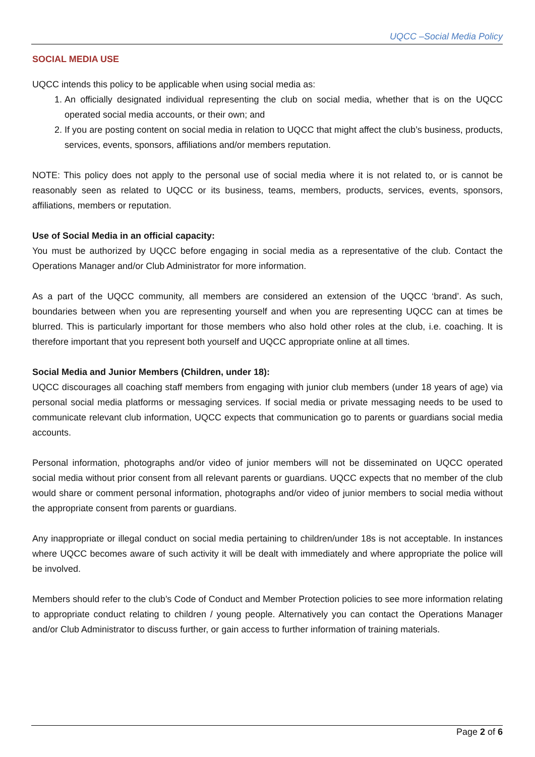UQCC –Social Media Policy
SOCIAL MEDIA USE
UQCC intends this policy to be applicable when using social media as:
1. An officially designated individual representing the club on social media, whether that is on the UQCC operated social media accounts, or their own; and
2. If you are posting content on social media in relation to UQCC that might affect the club’s business, products, services, events, sponsors, affiliations and/or members reputation.
NOTE: This policy does not apply to the personal use of social media where it is not related to, or is cannot be reasonably seen as related to UQCC or its business, teams, members, products, services, events, sponsors, affiliations, members or reputation.
Use of Social Media in an official capacity:
You must be authorized by UQCC before engaging in social media as a representative of the club. Contact the Operations Manager and/or Club Administrator for more information.
As a part of the UQCC community, all members are considered an extension of the UQCC ‘brand’. As such, boundaries between when you are representing yourself and when you are representing UQCC can at times be blurred. This is particularly important for those members who also hold other roles at the club, i.e. coaching. It is therefore important that you represent both yourself and UQCC appropriate online at all times.
Social Media and Junior Members (Children, under 18):
UQCC discourages all coaching staff members from engaging with junior club members (under 18 years of age) via personal social media platforms or messaging services. If social media or private messaging needs to be used to communicate relevant club information, UQCC expects that communication go to parents or guardians social media accounts.
Personal information, photographs and/or video of junior members will not be disseminated on UQCC operated social media without prior consent from all relevant parents or guardians. UQCC expects that no member of the club would share or comment personal information, photographs and/or video of junior members to social media without the appropriate consent from parents or guardians.
Any inappropriate or illegal conduct on social media pertaining to children/under 18s is not acceptable. In instances where UQCC becomes aware of such activity it will be dealt with immediately and where appropriate the police will be involved.
Members should refer to the club’s Code of Conduct and Member Protection policies to see more information relating to appropriate conduct relating to children / young people. Alternatively you can contact the Operations Manager and/or Club Administrator to discuss further, or gain access to further information of training materials.
Page 2 of 6